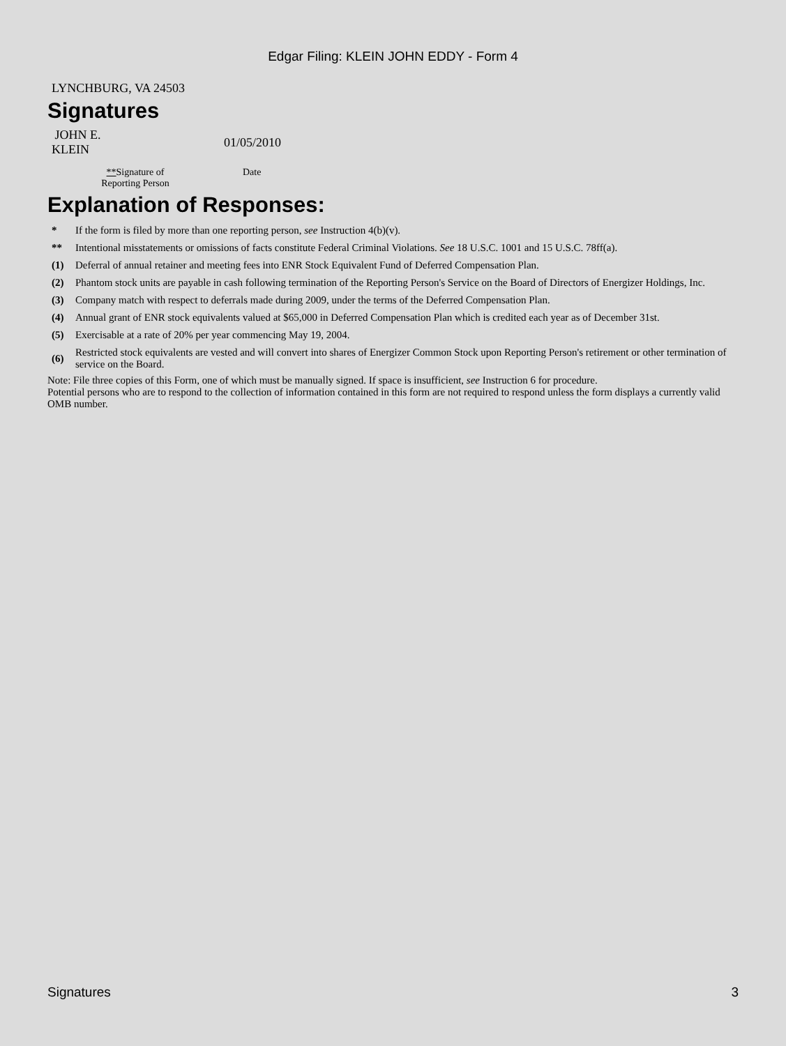Edgar Filing: KLEIN JOHN EDDY - Form 4
LYNCHBURG, VA 24503
Signatures
| JOHN E. KLEIN | 01/05/2010 |
| ** Signature of Reporting Person | Date |
Explanation of Responses:
| * | If the form is filed by more than one reporting person, see Instruction 4(b)(v). |
| ** | Intentional misstatements or omissions of facts constitute Federal Criminal Violations. See 18 U.S.C. 1001 and 15 U.S.C. 78ff(a). |
| (1) | Deferral of annual retainer and meeting fees into ENR Stock Equivalent Fund of Deferred Compensation Plan. |
| (2) | Phantom stock units are payable in cash following termination of the Reporting Person's Service on the Board of Directors of Energizer Holdings, Inc. |
| (3) | Company match with respect to deferrals made during 2009, under the terms of the Deferred Compensation Plan. |
| (4) | Annual grant of ENR stock equivalents valued at $65,000 in Deferred Compensation Plan which is credited each year as of December 31st. |
| (5) | Exercisable at a rate of 20% per year commencing May 19, 2004. |
| (6) | Restricted stock equivalents are vested and will convert into shares of Energizer Common Stock upon Reporting Person's retirement or other termination of service on the Board. |
Note: File three copies of this Form, one of which must be manually signed. If space is insufficient, see Instruction 6 for procedure.
Potential persons who are to respond to the collection of information contained in this form are not required to respond unless the form displays a currently valid OMB number.
Signatures 3